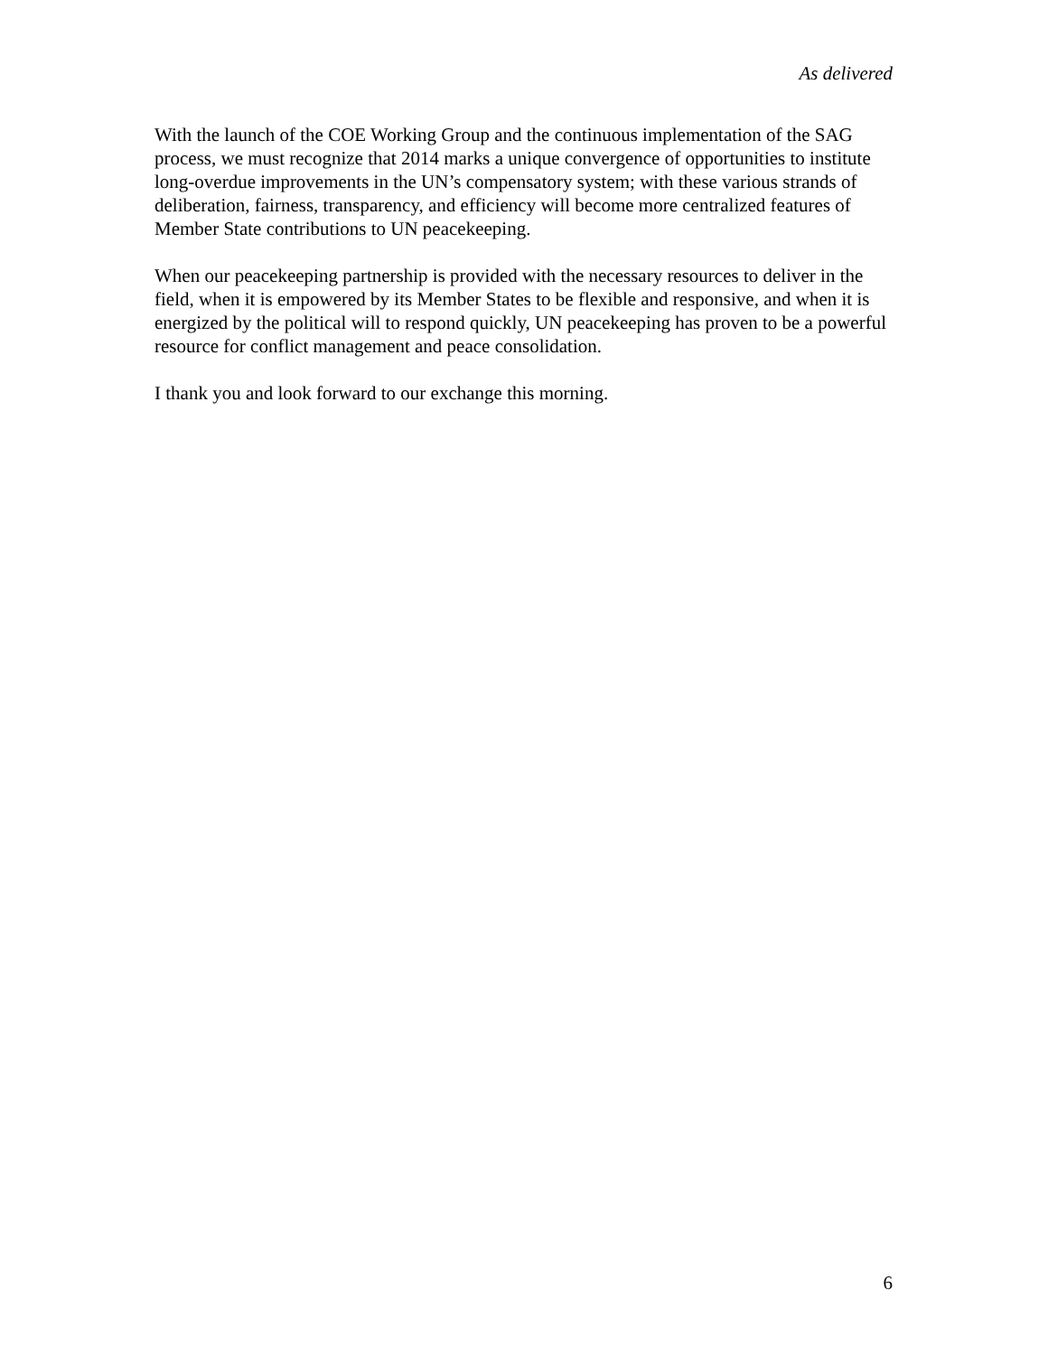As delivered
With the launch of the COE Working Group and the continuous implementation of the SAG process, we must recognize that 2014 marks a unique convergence of opportunities to institute long-overdue improvements in the UN’s compensatory system; with these various strands of deliberation, fairness, transparency, and efficiency will become more centralized features of Member State contributions to UN peacekeeping.
When our peacekeeping partnership is provided with the necessary resources to deliver in the field, when it is empowered by its Member States to be flexible and responsive, and when it is energized by the political will to respond quickly, UN peacekeeping has proven to be a powerful resource for conflict management and peace consolidation.
I thank you and look forward to our exchange this morning.
6